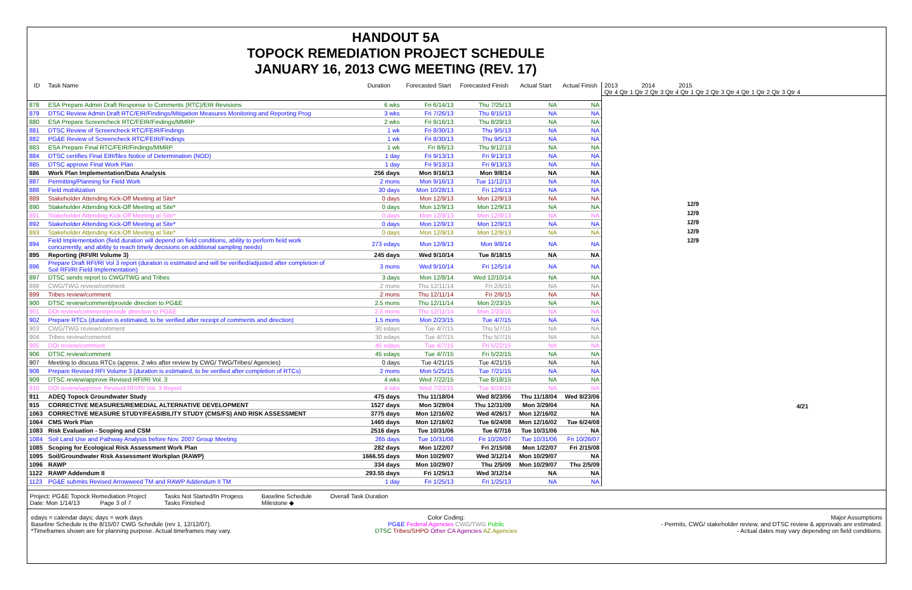HANDOUT 5A
TOPOCK REMEDIATION PROJECT SCHEDULE
JANUARY 16, 2013 CWG MEETING (REV. 17)
| ID | Task Name | Duration | Forecasted Start | Forecasted Finish | Actual Start | Actual Finish |
| --- | --- | --- | --- | --- | --- | --- |
| 878 | ESA Prepare Admin Draft Response to Comments (RTC)/EIR Revisions | 6 wks | Fri 6/14/13 | Thu 7/25/13 | NA | NA |
| 879 | DTSC Review Admin Draft RTC/EIR/Findings/Mitigation Measures Monitoring and Reporting Prog | 3 wks | Fri 7/26/13 | Thu 8/15/13 | NA | NA |
| 880 | ESA Prepare Screencheck RTC/FEIR/Findings/MMRP | 2 wks | Fri 8/16/13 | Thu 8/29/13 | NA | NA |
| 881 | DTSC Review of Screencheck RTC/FEIR/Findings | 1 wk | Fri 8/30/13 | Thu 9/5/13 | NA | NA |
| 882 | PG&E Review of Screencheck RTC/FEIR/Findings | 1 wk | Fri 8/30/13 | Thu 9/5/13 | NA | NA |
| 883 | ESA Prepare Final RTC/FEIR/Findings/MMRP | 1 wk | Fri 9/6/13 | Thu 9/12/13 | NA | NA |
| 884 | DTSC certifies Final EIR/files Notice of Determination (NOD) | 1 day | Fri 9/13/13 | Fri 9/13/13 | NA | NA |
| 885 | DTSC approve Final Work Plan | 1 day | Fri 9/13/13 | Fri 9/13/13 | NA | NA |
| 886 | Work Plan Implementation/Data Analysis | 256 days | Mon 9/16/13 | Mon 9/8/14 | NA | NA |
| 887 | Permitting/Planning for Field Work | 2 mons | Mon 9/16/13 | Tue 11/12/13 | NA | NA |
| 888 | Field mobilization | 30 days | Mon 10/28/13 | Fri 12/6/13 | NA | NA |
| 889 | Stakeholder Attending Kick-Off Meeting at Site* | 0 days | Mon 12/9/13 | Mon 12/9/13 | NA | NA |
| 890 | Stakeholder Attending Kick-Off Meeting at Site* | 0 days | Mon 12/9/13 | Mon 12/9/13 | NA | NA |
| 891 | Stakeholder Attending Kick-Off Meeting at Site* | 0 days | Mon 12/9/13 | Mon 12/9/13 | NA | NA |
| 892 | Stakeholder Attending Kick-Off Meeting at Site* | 0 days | Mon 12/9/13 | Mon 12/9/13 | NA | NA |
| 893 | Stakeholder Attending Kick-Off Meeting at Site* | 0 days | Mon 12/9/13 | Mon 12/9/13 | NA | NA |
| 894 | Field Implementation (field duration will depend on field conditions, ability to perform field work concurrently, and ability to reach timely decisions on additional sampling needs) | 273 edays | Mon 12/9/13 | Mon 9/8/14 | NA | NA |
| 895 | Reporting (RFI/RI Volume 3) | 245 days | Wed 9/10/14 | Tue 8/18/15 | NA | NA |
| 896 | Prepare Draft RFI/RI Vol 3 report (duration is estimated and will be verified/adjusted after completion of Soil RFI/RI Field Implementation) | 3 mons | Wed 9/10/14 | Fri 12/5/14 | NA | NA |
| 897 | DTSC sends report to CWG/TWG and Tribes | 3 days | Mon 12/8/14 | Wed 12/10/14 | NA | NA |
| 898 | CWG/TWG review/comment | 2 mons | Thu 12/11/14 | Fri 2/6/15 | NA | NA |
| 899 | Tribes review/comment | 2 mons | Thu 12/11/14 | Fri 2/6/15 | NA | NA |
| 900 | DTSC review/comment/provide direction to PG&E | 2.5 mons | Thu 12/11/14 | Mon 2/23/15 | NA | NA |
| 901 | DOI review/comment/provide direction to PG&E | 2.5 mons | Thu 12/11/14 | Mon 2/23/15 | NA | NA |
| 902 | Prepare RTCs (duration is estimated, to be verified after receipt of comments and direction) | 1.5 mons | Mon 2/23/15 | Tue 4/7/15 | NA | NA |
| 903 | CWG/TWG review/comment | 30 edays | Tue 4/7/15 | Thu 5/7/15 | NA | NA |
| 904 | Tribes review/comemnt | 30 edays | Tue 4/7/15 | Thu 5/7/15 | NA | NA |
| 905 | DOI review/comment | 45 edays | Tue 4/7/15 | Fri 5/22/15 | NA | NA |
| 906 | DTSC review/comment | 45 edays | Tue 4/7/15 | Fri 5/22/15 | NA | NA |
| 907 | Meeting to discuss RTCs (approx. 2 wks after review by CWG/ TWG/Tribes/ Agencies) | 0 days | Tue 4/21/15 | Tue 4/21/15 | NA | NA |
| 908 | Prepare Revised RFI Volume 3 (duration is estimated, to be verified after completion of RTCs) | 2 mons | Mon 5/25/15 | Tue 7/21/15 | NA | NA |
| 909 | DTSC review/approve Revised RFI/RI Vol. 3 | 4 wks | Wed 7/22/15 | Tue 8/18/15 | NA | NA |
| 910 | DOI review/approve Revised RFI/RI Vol. 3 Report | 4 wks | Wed 7/22/15 | Tue 8/18/15 | NA | NA |
| 911 | ADEQ Topock Groundwater Study | 475 days | Thu 11/18/04 | Wed 8/23/06 | Thu 11/18/04 | Wed 8/23/06 |
| 915 | CORRECTIVE MEASURES/REMEDIAL ALTERNATIVE DEVELOPMENT | 1527 days | Mon 3/29/04 | Thu 12/31/09 | Mon 3/29/04 | NA |
| 1063 | CORRECTIVE MEASURE STUDY/FEASIBILITY STUDY (CMS/FS) AND RISK ASSESSMENT | 3775 days | Mon 12/16/02 | Wed 4/26/17 | Mon 12/16/02 | NA |
| 1064 | CMS Work Plan | 1465 days | Mon 12/16/02 | Tue 6/24/08 | Mon 12/16/02 | Tue 6/24/08 |
| 1083 | Risk Evaluation - Scoping and CSM | 2516 days | Tue 10/31/06 | Tue 6/7/16 | Tue 10/31/06 | NA |
| 1084 | Soil Land Use and Pathway Analysis before Nov. 2007 Group Meeting | 265 days | Tue 10/31/06 | Fri 10/26/07 | Tue 10/31/06 | Fri 10/26/07 |
| 1085 | Scoping for Ecological Risk Assessment Work Plan | 282 days | Mon 1/22/07 | Fri 2/15/08 | Mon 1/22/07 | Fri 2/15/08 |
| 1095 | Soil/Groundwater Risk Assessment Workplan (RAWP) | 1666.55 days | Mon 10/29/07 | Wed 3/12/14 | Mon 10/29/07 | NA |
| 1096 | RAWP | 334 days | Mon 10/29/07 | Thu 2/5/09 | Mon 10/29/07 | Thu 2/5/09 |
| 1122 | RAWP Addendum II | 293.55 days | Fri 1/25/13 | Wed 3/12/14 | NA | NA |
| 1123 | PG&E submits Revised Arrowweed TM and RAWP Addendum II TM | 1 day | Fri 1/25/13 | Fri 1/25/13 | NA | NA |
2013 2014 2015
Qtr 4 Qtr 1 Qtr 2 Qtr 3 Qtr 4 Qtr 1 Qtr 2 Qtr 3 Qtr 4 Qtr 1 Qtr 2 Qtr 3 Qtr 4
12/9
12/9
12/9
12/9
12/9
4/21
Project: PG&E Topock Remediation Project
Date: Mon 1/14/13 Page 3 of 7
Tasks Not Started/In Progess
Tasks Finished
Baseline Schedule
Milestone ◆
Overall Task Duration
edays = calendar days; days = work days
Baseline Schedule is the 8/15/07 CWG Schedule (rev 1, 12/12/07).
*Timeframes shown are for planning purpose. Actual timeframes may vary.
Color Coding:
PG&E Federal Agencies CWG/TWG Public
DTSC Tribes/SHPO Other CA Agencies AZ Agencies
Major Assumptions
- Permits, CWG/ stakeholder review, and DTSC review & approvals are estimated.
- Actual dates may vary depending on field conditions.